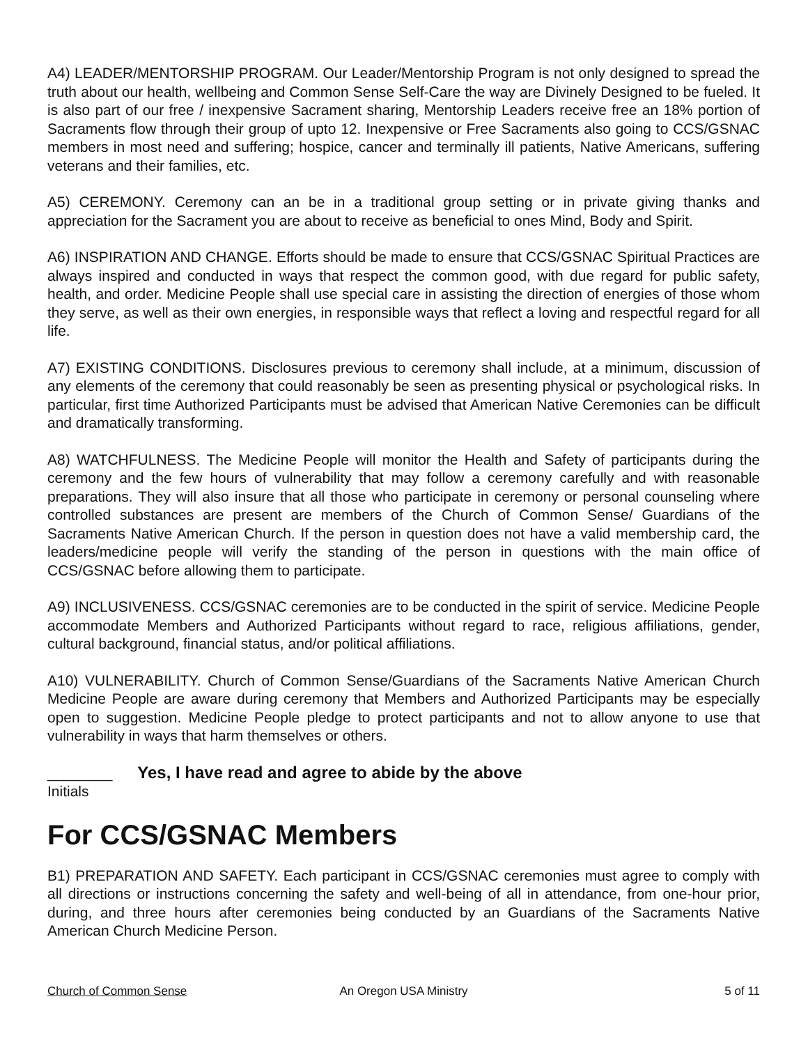A4) LEADER/MENTORSHIP PROGRAM. Our Leader/Mentorship Program is not only designed to spread the truth about our health, wellbeing and Common Sense Self-Care the way are Divinely Designed to be fueled. It is also part of our free / inexpensive Sacrament sharing, Mentorship Leaders receive free an 18% portion of Sacraments flow through their group of upto 12. Inexpensive or Free Sacraments also going to CCS/GSNAC members in most need and suffering; hospice, cancer and terminally ill patients, Native Americans, suffering veterans and their families, etc.
A5) CEREMONY. Ceremony can an be in a traditional group setting or in private giving thanks and appreciation for the Sacrament you are about to receive as beneficial to ones Mind, Body and Spirit.
A6) INSPIRATION AND CHANGE. Efforts should be made to ensure that CCS/GSNAC Spiritual Practices are always inspired and conducted in ways that respect the common good, with due regard for public safety, health, and order. Medicine People shall use special care in assisting the direction of energies of those whom they serve, as well as their own energies, in responsible ways that reflect a loving and respectful regard for all life.
A7) EXISTING CONDITIONS. Disclosures previous to ceremony shall include, at a minimum, discussion of any elements of the ceremony that could reasonably be seen as presenting physical or psychological risks. In particular, first time Authorized Participants must be advised that American Native Ceremonies can be difficult and dramatically transforming.
A8) WATCHFULNESS. The Medicine People will monitor the Health and Safety of participants during the ceremony and the few hours of vulnerability that may follow a ceremony carefully and with reasonable preparations. They will also insure that all those who participate in ceremony or personal counseling where controlled substances are present are members of the Church of Common Sense/ Guardians of the Sacraments Native American Church. If the person in question does not have a valid membership card, the leaders/medicine people will verify the standing of the person in questions with the main office of CCS/GSNAC before allowing them to participate.
A9) INCLUSIVENESS. CCS/GSNAC ceremonies are to be conducted in the spirit of service. Medicine People accommodate Members and Authorized Participants without regard to race, religious affiliations, gender, cultural background, financial status, and/or political affiliations.
A10) VULNERABILITY. Church of Common Sense/Guardians of the Sacraments Native American Church Medicine People are aware during ceremony that Members and Authorized Participants may be especially open to suggestion. Medicine People pledge to protect participants and not to allow anyone to use that vulnerability in ways that harm themselves or others.
________ Yes, I have read and agree to abide by the above
Initials
For CCS/GSNAC Members
B1) PREPARATION AND SAFETY. Each participant in CCS/GSNAC ceremonies must agree to comply with all directions or instructions concerning the safety and well-being of all in attendance, from one-hour prior, during, and three hours after ceremonies being conducted by an Guardians of the Sacraments Native American Church Medicine Person.
Church of Common Sense An Oregon USA Ministry 5 of 11